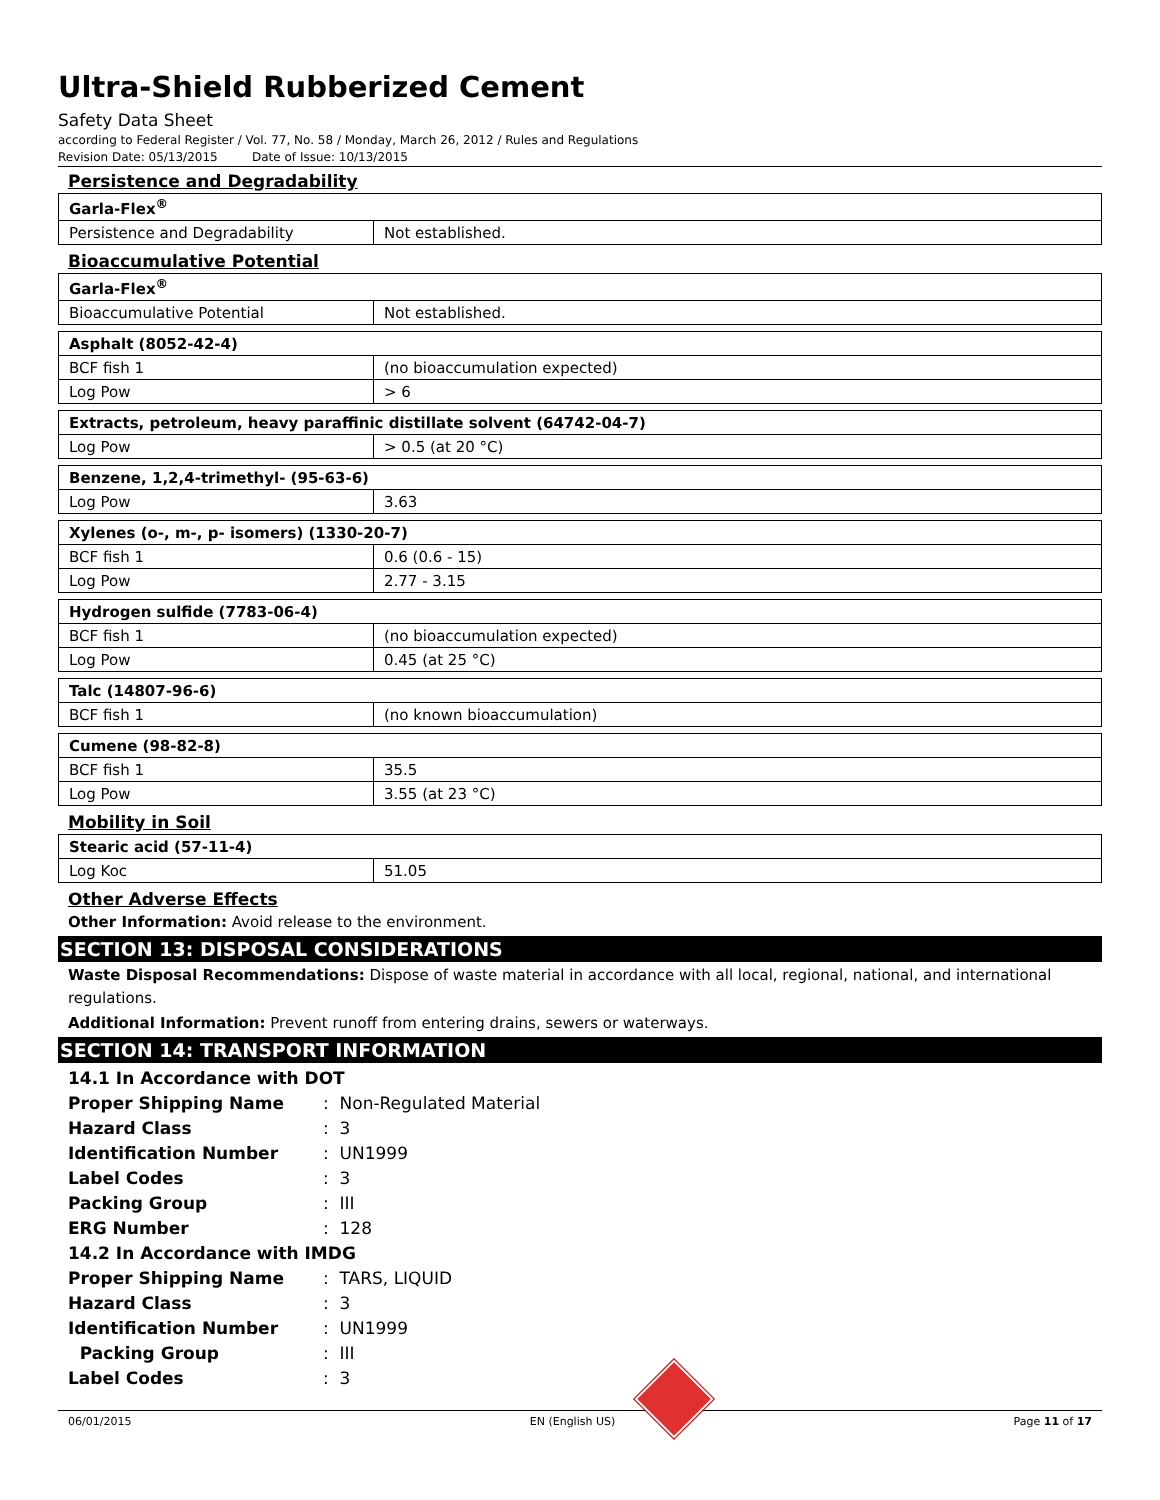Ultra-Shield Rubberized Cement
Safety Data Sheet
according to Federal Register / Vol. 77, No. 58 / Monday, March 26, 2012 / Rules and Regulations
Revision Date: 05/13/2015 Date of Issue: 10/13/2015
Persistence and Degradability
| Garla-Flex<sup>®</sup> | |
| Persistence and Degradability | Not established. |
Bioaccumulative Potential
| Garla-Flex<sup>®</sup> | |
| Bioaccumulative Potential | Not established. |
| Asphalt (8052-42-4) | |
| BCF fish 1 | (no bioaccumulation expected) |
| Log Pow | > 6 |
| Extracts, petroleum, heavy paraffinic distillate solvent (64742-04-7) | |
| Log Pow | > 0.5 (at 20 °C) |
| Benzene, 1,2,4-trimethyl- (95-63-6) | |
| Log Pow | 3.63 |
| Xylenes (o-, m-, p- isomers) (1330-20-7) | |
| BCF fish 1 | 0.6 (0.6 - 15) |
| Log Pow | 2.77 - 3.15 |
| Hydrogen sulfide (7783-06-4) | |
| BCF fish 1 | (no bioaccumulation expected) |
| Log Pow | 0.45 (at 25 °C) |
| Talc (14807-96-6) | |
| BCF fish 1 | (no known bioaccumulation) |
| Cumene (98-82-8) | |
| BCF fish 1 | 35.5 |
| Log Pow | 3.55 (at 23 °C) |
Mobility in Soil
| Stearic acid (57-11-4) | |
| Log Koc | 51.05 |
Other Adverse Effects
Other Information: Avoid release to the environment.
SECTION 13: DISPOSAL CONSIDERATIONS
Waste Disposal Recommendations: Dispose of waste material in accordance with all local, regional, national, and international regulations.
Additional Information: Prevent runoff from entering drains, sewers or waterways.
SECTION 14: TRANSPORT INFORMATION
| 14.1 In Accordance with DOT | |
| Proper Shipping Name | : Non-Regulated Material |
| Hazard Class | : 3 |
| Identification Number | : UN1999 |
| Label Codes | : 3 |
| Packing Group | : III |
| ERG Number | : 128 |
| 14.2 In Accordance with IMDG | |
| Proper Shipping Name | : TARS, LIQUID |
| Hazard Class | : 3 |
| Identification Number | : UN1999 |
| Packing Group | : III |
| Label Codes | : 3 |
06/01/2015 EN (English US) Page 11 of 17